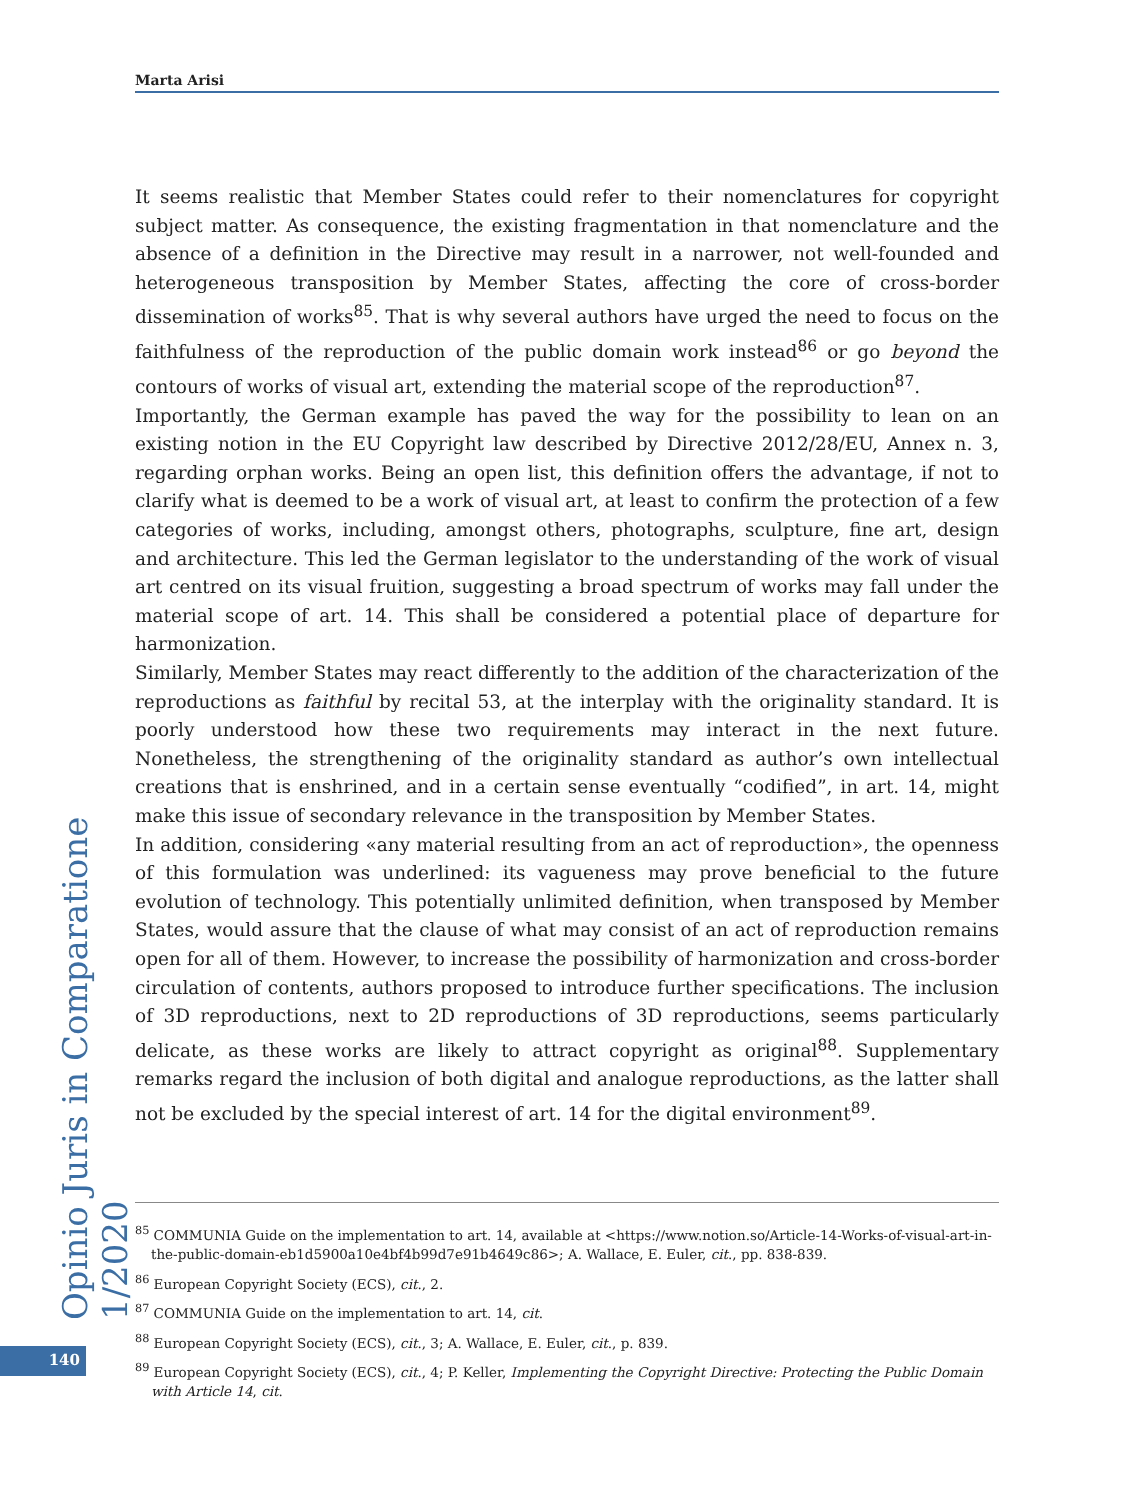Marta Arisi
It seems realistic that Member States could refer to their nomenclatures for copyright subject matter. As consequence, the existing fragmentation in that nomenclature and the absence of a definition in the Directive may result in a narrower, not well-founded and heterogeneous transposition by Member States, affecting the core of cross-border dissemination of works<sup>85</sup>. That is why several authors have urged the need to focus on the faithfulness of the reproduction of the public domain work instead<sup>86</sup> or go beyond the contours of works of visual art, extending the material scope of the reproduction<sup>87</sup>.
Importantly, the German example has paved the way for the possibility to lean on an existing notion in the EU Copyright law described by Directive 2012/28/EU, Annex n. 3, regarding orphan works. Being an open list, this definition offers the advantage, if not to clarify what is deemed to be a work of visual art, at least to confirm the protection of a few categories of works, including, amongst others, photographs, sculpture, fine art, design and architecture. This led the German legislator to the understanding of the work of visual art centred on its visual fruition, suggesting a broad spectrum of works may fall under the material scope of art. 14. This shall be considered a potential place of departure for harmonization.
Similarly, Member States may react differently to the addition of the characterization of the reproductions as faithful by recital 53, at the interplay with the originality standard. It is poorly understood how these two requirements may interact in the next future. Nonetheless, the strengthening of the originality standard as author’s own intellectual creations that is enshrined, and in a certain sense eventually “codified”, in art. 14, might make this issue of secondary relevance in the transposition by Member States.
In addition, considering «any material resulting from an act of reproduction», the openness of this formulation was underlined: its vagueness may prove beneficial to the future evolution of technology. This potentially unlimited definition, when transposed by Member States, would assure that the clause of what may consist of an act of reproduction remains open for all of them. However, to increase the possibility of harmonization and cross-border circulation of contents, authors proposed to introduce further specifications. The inclusion of 3D reproductions, next to 2D reproductions of 3D reproductions, seems particularly delicate, as these works are likely to attract copyright as original<sup>88</sup>. Supplementary remarks regard the inclusion of both digital and analogue reproductions, as the latter shall not be excluded by the special interest of art. 14 for the digital environment<sup>89</sup>.
Opinio Juris in Comparatione 1/2020
<sup>85</sup> COMMUNIA Guide on the implementation to art. 14, available at <https://www.notion.so/Article-14-Works-of-visual-art-in-the-public-domain-eb1d5900a10e4bf4b99d7e91b4649c86>; A. Wallace, E. Euler, cit., pp. 838-839.
<sup>86</sup> European Copyright Society (ECS), cit., 2.
<sup>87</sup> COMMUNIA Guide on the implementation to art. 14, cit.
<sup>88</sup> European Copyright Society (ECS), cit., 3; A. Wallace, E. Euler, cit., p. 839.
<sup>89</sup> European Copyright Society (ECS), cit., 4; P. Keller, Implementing the Copyright Directive: Protecting the Public Domain with Article 14, cit.
140